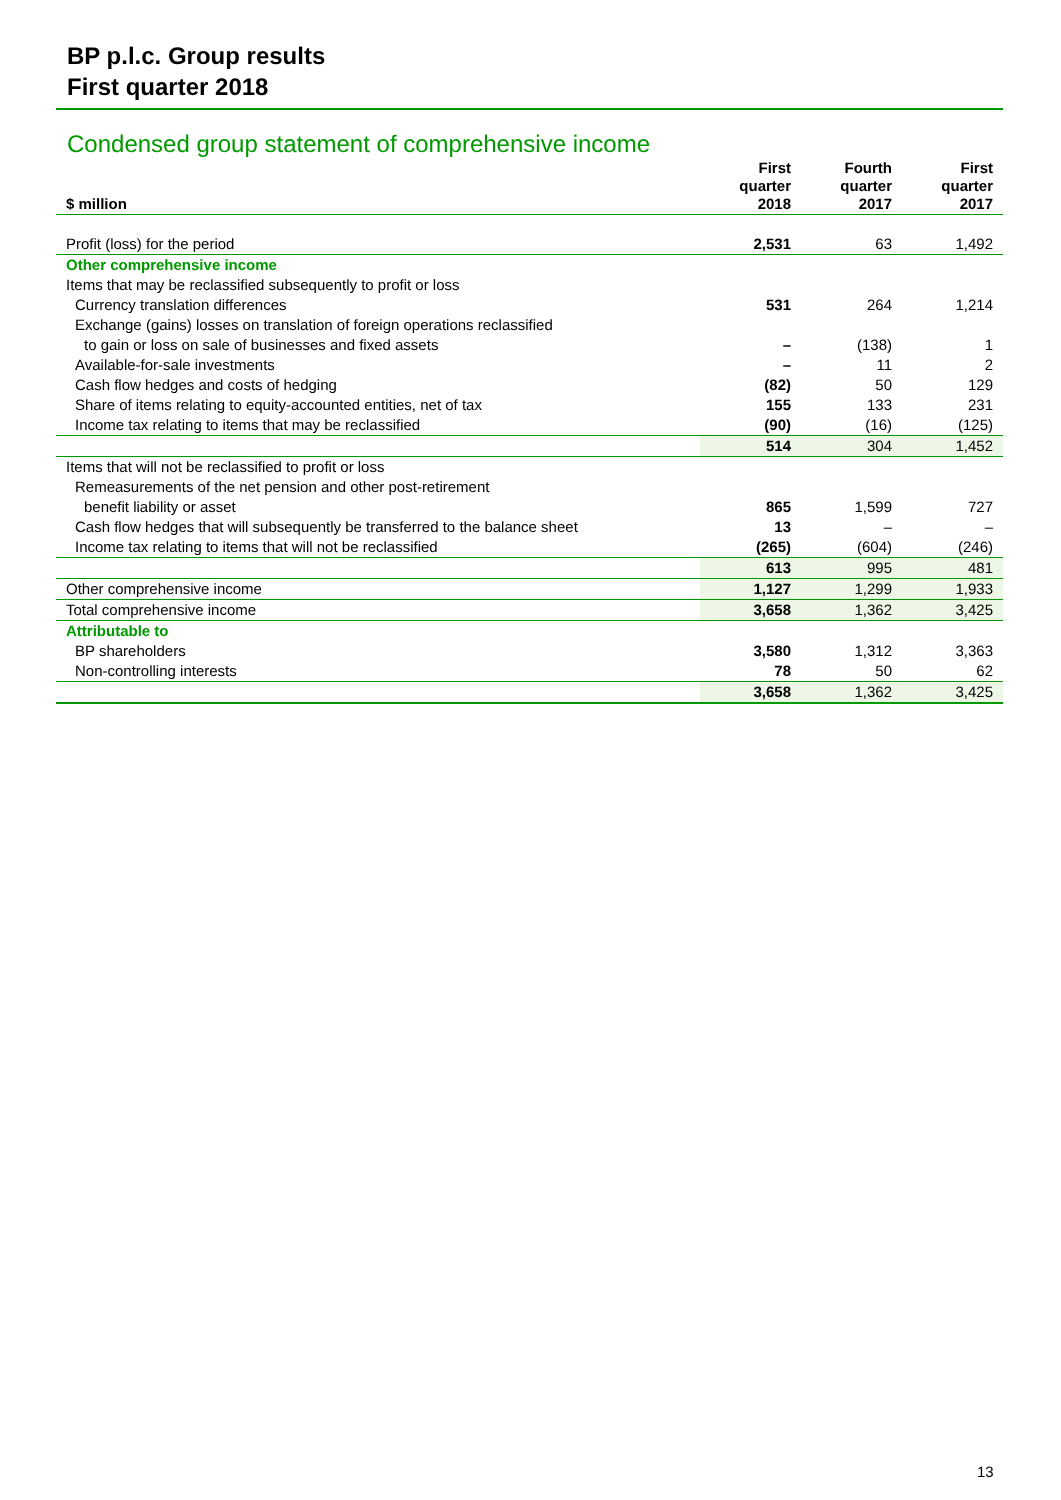BP p.l.c. Group results
First quarter 2018
Condensed group statement of comprehensive income
| $ million | | First quarter 2018 | Fourth quarter 2017 | First quarter 2017 |
| --- | --- | --- | --- | --- |
| Profit (loss) for the period | | 2,531 | 63 | 1,492 |
| Other comprehensive income | | | | |
| Items that may be reclassified subsequently to profit or loss | | | | |
| Currency translation differences | | 531 | 264 | 1,214 |
| Exchange (gains) losses on translation of foreign operations reclassified | | | | |
| to gain or loss on sale of businesses and fixed assets | | – | (138) | 1 |
| Available-for-sale investments | | – | 11 | 2 |
| Cash flow hedges and costs of hedging | | (82) | 50 | 129 |
| Share of items relating to equity-accounted entities, net of tax | | 155 | 133 | 231 |
| Income tax relating to items that may be reclassified | | (90) | (16) | (125) |
| | | 514 | 304 | 1,452 |
| Items that will not be reclassified to profit or loss | | | | |
| Remeasurements of the net pension and other post-retirement | | | | |
| benefit liability or asset | | 865 | 1,599 | 727 |
| Cash flow hedges that will subsequently be transferred to the balance sheet | | 13 | – | – |
| Income tax relating to items that will not be reclassified | | (265) | (604) | (246) |
| | | 613 | 995 | 481 |
| Other comprehensive income | | 1,127 | 1,299 | 1,933 |
| Total comprehensive income | | 3,658 | 1,362 | 3,425 |
| Attributable to | | | | |
| BP shareholders | | 3,580 | 1,312 | 3,363 |
| Non-controlling interests | | 78 | 50 | 62 |
| | | 3,658 | 1,362 | 3,425 |
13